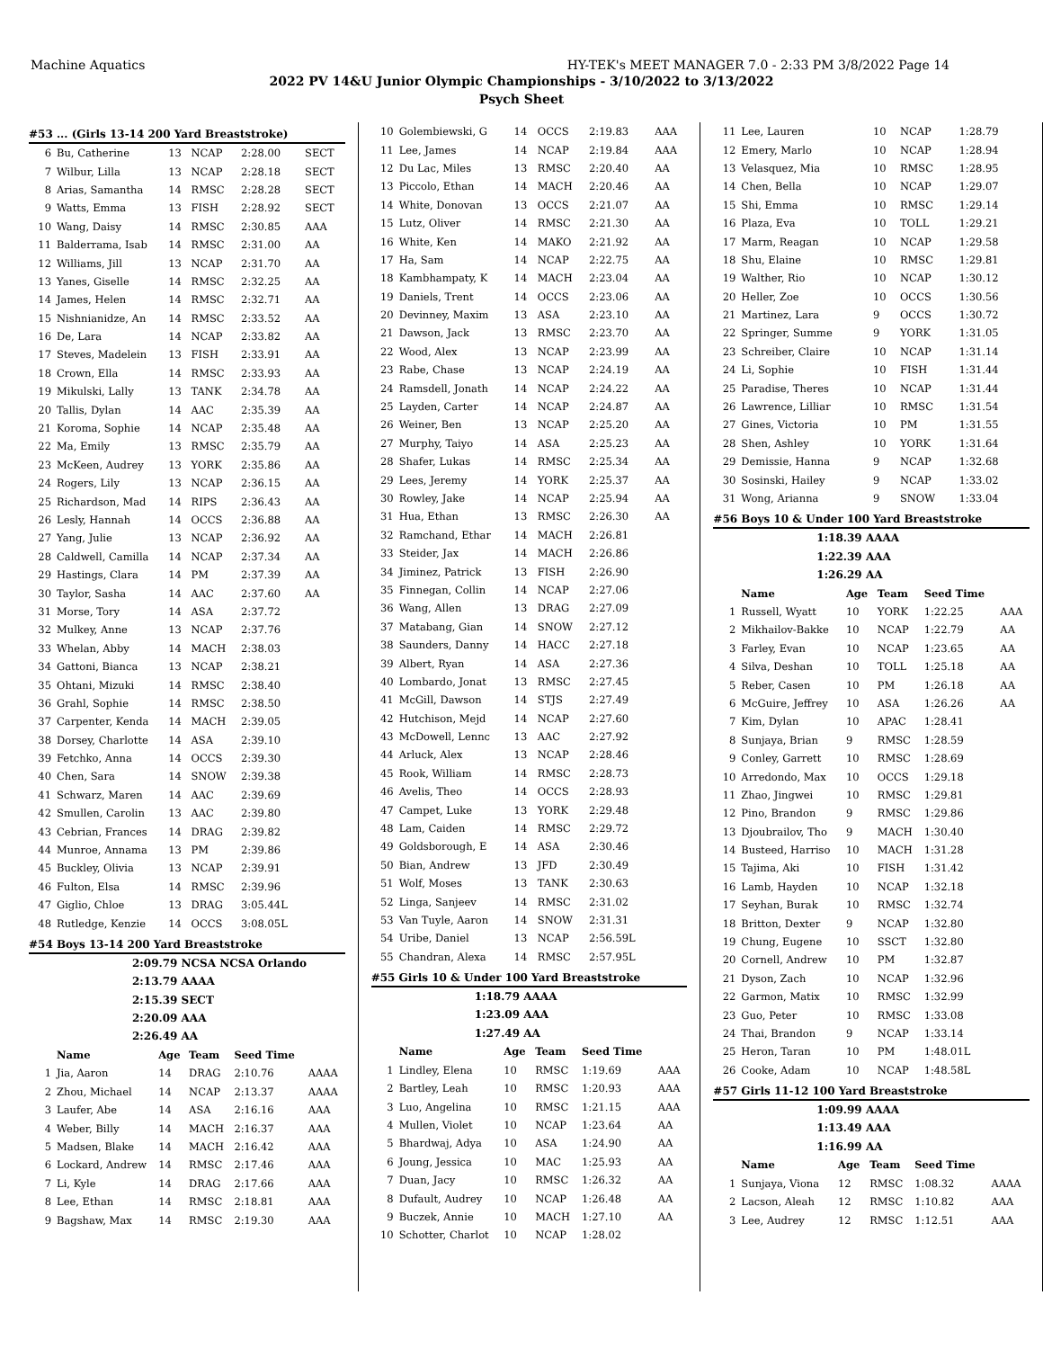Machine Aquatics HY-TEK's MEET MANAGER 7.0 - 2:33 PM 3/8/2022 Page 14
2022 PV 14&U Junior Olympic Championships - 3/10/2022 to 3/13/2022
Psych Sheet
#53 ... (Girls 13-14 200 Yard Breaststroke)
| 6 | Bu, Catherine | 13 | NCAP | 2:28.00 | SECT |
| 7 | Wilbur, Lilla | 13 | NCAP | 2:28.18 | SECT |
| 8 | Arias, Samantha | 14 | RMSC | 2:28.28 | SECT |
| 9 | Watts, Emma | 13 | FISH | 2:28.92 | SECT |
| 10 | Wang, Daisy | 14 | RMSC | 2:30.85 | AAA |
| 11 | Balderrama, Isab | 14 | RMSC | 2:31.00 | AA |
| 12 | Williams, Jill | 13 | NCAP | 2:31.70 | AA |
| 13 | Yanes, Giselle | 14 | RMSC | 2:32.25 | AA |
| 14 | James, Helen | 14 | RMSC | 2:32.71 | AA |
| 15 | Nishnianidze, An | 14 | RMSC | 2:33.52 | AA |
| 16 | De, Lara | 14 | NCAP | 2:33.82 | AA |
| 17 | Steves, Madelein | 13 | FISH | 2:33.91 | AA |
| 18 | Crown, Ella | 14 | RMSC | 2:33.93 | AA |
| 19 | Mikulski, Lally | 13 | TANK | 2:34.78 | AA |
| 20 | Tallis, Dylan | 14 | AAC | 2:35.39 | AA |
| 21 | Koroma, Sophie | 14 | NCAP | 2:35.48 | AA |
| 22 | Ma, Emily | 13 | RMSC | 2:35.79 | AA |
| 23 | McKeen, Audrey | 13 | YORK | 2:35.86 | AA |
| 24 | Rogers, Lily | 13 | NCAP | 2:36.15 | AA |
| 25 | Richardson, Mad | 14 | RIPS | 2:36.43 | AA |
| 26 | Lesly, Hannah | 14 | OCCS | 2:36.88 | AA |
| 27 | Yang, Julie | 13 | NCAP | 2:36.92 | AA |
| 28 | Caldwell, Camilla | 14 | NCAP | 2:37.34 | AA |
| 29 | Hastings, Clara | 14 | PM | 2:37.39 | AA |
| 30 | Taylor, Sasha | 14 | AAC | 2:37.60 | AA |
| 31 | Morse, Tory | 14 | ASA | 2:37.72 | |
| 32 | Mulkey, Anne | 13 | NCAP | 2:37.76 | |
| 33 | Whelan, Abby | 14 | MACH | 2:38.03 | |
| 34 | Gattoni, Bianca | 13 | NCAP | 2:38.21 | |
| 35 | Ohtani, Mizuki | 14 | RMSC | 2:38.40 | |
| 36 | Grahl, Sophie | 14 | RMSC | 2:38.50 | |
| 37 | Carpenter, Kenda | 14 | MACH | 2:39.05 | |
| 38 | Dorsey, Charlotte | 14 | ASA | 2:39.10 | |
| 39 | Fetchko, Anna | 14 | OCCS | 2:39.30 | |
| 40 | Chen, Sara | 14 | SNOW | 2:39.38 | |
| 41 | Schwarz, Maren | 14 | AAC | 2:39.69 | |
| 42 | Smullen, Carolin | 13 | AAC | 2:39.80 | |
| 43 | Cebrian, Frances | 14 | DRAG | 2:39.82 | |
| 44 | Munroe, Annama | 13 | PM | 2:39.86 | |
| 45 | Buckley, Olivia | 13 | NCAP | 2:39.91 | |
| 46 | Fulton, Elsa | 14 | RMSC | 2:39.96 | |
| 47 | Giglio, Chloe | 13 | DRAG | 3:05.44L | |
| 48 | Rutledge, Kenzie | 14 | OCCS | 3:08.05L | |
#54 Boys 13-14 200 Yard Breaststroke
2:09.79 NCSA NCSA Orlando
2:13.79 AAAA
2:15.39 SECT
2:20.09 AAA
2:26.49 AA
| | Name | Age | Team | Seed Time | |
| --- | --- | --- | --- | --- | --- |
| 1 | Jia, Aaron | 14 | DRAG | 2:10.76 | AAAA |
| 2 | Zhou, Michael | 14 | NCAP | 2:13.37 | AAAA |
| 3 | Laufer, Abe | 14 | ASA | 2:16.16 | AAA |
| 4 | Weber, Billy | 14 | MACH | 2:16.37 | AAA |
| 5 | Madsen, Blake | 14 | MACH | 2:16.42 | AAA |
| 6 | Lockard, Andrew | 14 | RMSC | 2:17.46 | AAA |
| 7 | Li, Kyle | 14 | DRAG | 2:17.66 | AAA |
| 8 | Lee, Ethan | 14 | RMSC | 2:18.81 | AAA |
| 9 | Bagshaw, Max | 14 | RMSC | 2:19.30 | AAA |
| 10 | Golembiewski, G | 14 | OCCS | 2:19.83 | AAA |
| 11 | Lee, James | 14 | NCAP | 2:19.84 | AAA |
| 12 | Du Lac, Miles | 13 | RMSC | 2:20.40 | AA |
| 13 | Piccolo, Ethan | 14 | MACH | 2:20.46 | AA |
| 14 | White, Donovan | 13 | OCCS | 2:21.07 | AA |
| 15 | Lutz, Oliver | 14 | RMSC | 2:21.30 | AA |
| 16 | White, Ken | 14 | MAKO | 2:21.92 | AA |
| 17 | Ha, Sam | 14 | NCAP | 2:22.75 | AA |
| 18 | Kambhampaty, K | 14 | MACH | 2:23.04 | AA |
| 19 | Daniels, Trent | 14 | OCCS | 2:23.06 | AA |
| 20 | Devinney, Maxim | 13 | ASA | 2:23.10 | AA |
| 21 | Dawson, Jack | 13 | RMSC | 2:23.70 | AA |
| 22 | Wood, Alex | 13 | NCAP | 2:23.99 | AA |
| 23 | Rabe, Chase | 13 | NCAP | 2:24.19 | AA |
| 24 | Ramsdell, Jonath | 14 | NCAP | 2:24.22 | AA |
| 25 | Layden, Carter | 14 | NCAP | 2:24.87 | AA |
| 26 | Weiner, Ben | 13 | NCAP | 2:25.20 | AA |
| 27 | Murphy, Taiyo | 14 | ASA | 2:25.23 | AA |
| 28 | Shafer, Lukas | 14 | RMSC | 2:25.34 | AA |
| 29 | Lees, Jeremy | 14 | YORK | 2:25.37 | AA |
| 30 | Rowley, Jake | 14 | NCAP | 2:25.94 | AA |
| 31 | Hua, Ethan | 13 | RMSC | 2:26.30 | AA |
| 32 | Ramchand, Ethar | 14 | MACH | 2:26.81 | |
| 33 | Steider, Jax | 14 | MACH | 2:26.86 | |
| 34 | Jiminez, Patrick | 13 | FISH | 2:26.90 | |
| 35 | Finnegan, Collin | 14 | NCAP | 2:27.06 | |
| 36 | Wang, Allen | 13 | DRAG | 2:27.09 | |
| 37 | Matabang, Gian | 14 | SNOW | 2:27.12 | |
| 38 | Saunders, Danny | 14 | HACC | 2:27.18 | |
| 39 | Albert, Ryan | 14 | ASA | 2:27.36 | |
| 40 | Lombardo, Jonat | 13 | RMSC | 2:27.45 | |
| 41 | McGill, Dawson | 14 | STJS | 2:27.49 | |
| 42 | Hutchison, Mejd | 14 | NCAP | 2:27.60 | |
| 43 | McDowell, Lennc | 13 | AAC | 2:27.92 | |
| 44 | Arluck, Alex | 13 | NCAP | 2:28.46 | |
| 45 | Rook, William | 14 | RMSC | 2:28.73 | |
| 46 | Avelis, Theo | 14 | OCCS | 2:28.93 | |
| 47 | Campet, Luke | 13 | YORK | 2:29.48 | |
| 48 | Lam, Caiden | 14 | RMSC | 2:29.72 | |
| 49 | Goldsborough, E | 14 | ASA | 2:30.46 | |
| 50 | Bian, Andrew | 13 | JFD | 2:30.49 | |
| 51 | Wolf, Moses | 13 | TANK | 2:30.63 | |
| 52 | Linga, Sanjeev | 14 | RMSC | 2:31.02 | |
| 53 | Van Tuyle, Aaron | 14 | SNOW | 2:31.31 | |
| 54 | Uribe, Daniel | 13 | NCAP | 2:56.59L | |
| 55 | Chandran, Alexa | 14 | RMSC | 2:57.95L | |
#55 Girls 10 & Under 100 Yard Breaststroke
1:18.79 AAAA
1:23.09 AAA
1:27.49 AA
| | Name | Age | Team | Seed Time | |
| --- | --- | --- | --- | --- | --- |
| 1 | Lindley, Elena | 10 | RMSC | 1:19.69 | AAA |
| 2 | Bartley, Leah | 10 | RMSC | 1:20.93 | AAA |
| 3 | Luo, Angelina | 10 | RMSC | 1:21.15 | AAA |
| 4 | Mullen, Violet | 10 | NCAP | 1:23.64 | AA |
| 5 | Bhardwaj, Adya | 10 | ASA | 1:24.90 | AA |
| 6 | Joung, Jessica | 10 | MAC | 1:25.93 | AA |
| 7 | Duan, Jacy | 10 | RMSC | 1:26.32 | AA |
| 8 | Dufault, Audrey | 10 | NCAP | 1:26.48 | AA |
| 9 | Buczek, Annie | 10 | MACH | 1:27.10 | AA |
| 10 | Schotter, Charlot | 10 | NCAP | 1:28.02 | |
| 11 | Lee, Lauren | 10 | NCAP | 1:28.79 | |
| 12 | Emery, Marlo | 10 | NCAP | 1:28.94 | |
| 13 | Velasquez, Mia | 10 | RMSC | 1:28.95 | |
| 14 | Chen, Bella | 10 | NCAP | 1:29.07 | |
| 15 | Shi, Emma | 10 | RMSC | 1:29.14 | |
| 16 | Plaza, Eva | 10 | TOLL | 1:29.21 | |
| 17 | Marm, Reagan | 10 | NCAP | 1:29.58 | |
| 18 | Shu, Elaine | 10 | RMSC | 1:29.81 | |
| 19 | Walther, Rio | 10 | NCAP | 1:30.12 | |
| 20 | Heller, Zoe | 10 | OCCS | 1:30.56 | |
| 21 | Martinez, Lara | 9 | OCCS | 1:30.72 | |
| 22 | Springer, Summe | 9 | YORK | 1:31.05 | |
| 23 | Schreiber, Claire | 10 | NCAP | 1:31.14 | |
| 24 | Li, Sophie | 10 | FISH | 1:31.44 | |
| 25 | Paradise, Theres | 10 | NCAP | 1:31.44 | |
| 26 | Lawrence, Lilliar | 10 | RMSC | 1:31.54 | |
| 27 | Gines, Victoria | 10 | PM | 1:31.55 | |
| 28 | Shen, Ashley | 10 | YORK | 1:31.64 | |
| 29 | Demissie, Hanna | 9 | NCAP | 1:32.68 | |
| 30 | Sosinski, Hailey | 9 | NCAP | 1:33.02 | |
| 31 | Wong, Arianna | 9 | SNOW | 1:33.04 | |
#56 Boys 10 & Under 100 Yard Breaststroke
1:18.39 AAAA
1:22.39 AAA
1:26.29 AA
| | Name | Age | Team | Seed Time | |
| --- | --- | --- | --- | --- | --- |
| 1 | Russell, Wyatt | 10 | YORK | 1:22.25 | AAA |
| 2 | Mikhailov-Bakke | 10 | NCAP | 1:22.79 | AA |
| 3 | Farley, Evan | 10 | NCAP | 1:23.65 | AA |
| 4 | Silva, Deshan | 10 | TOLL | 1:25.18 | AA |
| 5 | Reber, Casen | 10 | PM | 1:26.18 | AA |
| 6 | McGuire, Jeffrey | 10 | ASA | 1:26.26 | AA |
| 7 | Kim, Dylan | 10 | APAC | 1:28.41 | |
| 8 | Sunjaya, Brian | 9 | RMSC | 1:28.59 | |
| 9 | Conley, Garrett | 10 | RMSC | 1:28.69 | |
| 10 | Arredondo, Max | 10 | OCCS | 1:29.18 | |
| 11 | Zhao, Jingwei | 10 | RMSC | 1:29.81 | |
| 12 | Pino, Brandon | 9 | RMSC | 1:29.86 | |
| 13 | Djoubrailov, Tho | 9 | MACH | 1:30.40 | |
| 14 | Busteed, Harriso | 10 | MACH | 1:31.28 | |
| 15 | Tajima, Aki | 10 | FISH | 1:31.42 | |
| 16 | Lamb, Hayden | 10 | NCAP | 1:32.18 | |
| 17 | Seyhan, Burak | 10 | RMSC | 1:32.74 | |
| 18 | Britton, Dexter | 9 | NCAP | 1:32.80 | |
| 19 | Chung, Eugene | 10 | SSCT | 1:32.80 | |
| 20 | Cornell, Andrew | 10 | PM | 1:32.87 | |
| 21 | Dyson, Zach | 10 | NCAP | 1:32.96 | |
| 22 | Garmon, Matix | 10 | RMSC | 1:32.99 | |
| 23 | Guo, Peter | 10 | RMSC | 1:33.08 | |
| 24 | Thai, Brandon | 9 | NCAP | 1:33.14 | |
| 25 | Heron, Taran | 10 | PM | 1:48.01L | |
| 26 | Cooke, Adam | 10 | NCAP | 1:48.58L | |
#57 Girls 11-12 100 Yard Breaststroke
1:09.99 AAAA
1:13.49 AAA
1:16.99 AA
| | Name | Age | Team | Seed Time | |
| --- | --- | --- | --- | --- | --- |
| 1 | Sunjaya, Viona | 12 | RMSC | 1:08.32 | AAAA |
| 2 | Lacson, Aleah | 12 | RMSC | 1:10.82 | AAA |
| 3 | Lee, Audrey | 12 | RMSC | 1:12.51 | AAA |